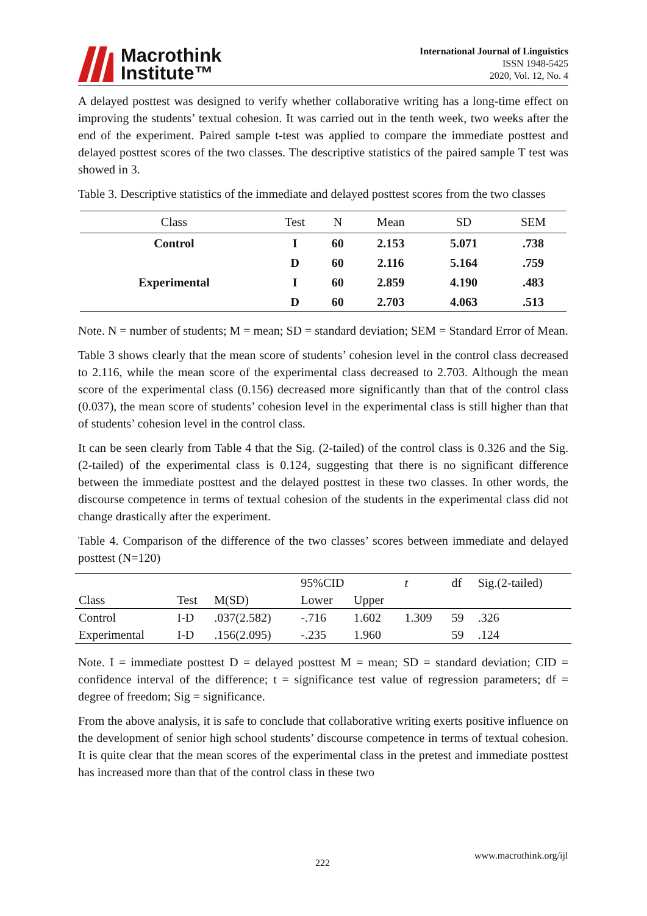Macrothink
Institute™
International Journal of Linguistics
ISSN 1948-5425
2020, Vol. 12, No. 4
A delayed posttest was designed to verify whether collaborative writing has a long-time effect on improving the students’ textual cohesion. It was carried out in the tenth week, two weeks after the end of the experiment. Paired sample t-test was applied to compare the immediate posttest and delayed posttest scores of the two classes. The descriptive statistics of the paired sample T test was showed in 3.
Table 3. Descriptive statistics of the immediate and delayed posttest scores from the two classes
| Class | Test | N | Mean | SD | SEM |
| --- | --- | --- | --- | --- | --- |
| Control | I | 60 | 2.153 | 5.071 | .738 |
| | D | 60 | 2.116 | 5.164 | .759 |
| Experimental | I | 60 | 2.859 | 4.190 | .483 |
| | D | 60 | 2.703 | 4.063 | .513 |
Note. N = number of students; M = mean; SD = standard deviation; SEM = Standard Error of Mean.
Table 3 shows clearly that the mean score of students’ cohesion level in the control class decreased to 2.116, while the mean score of the experimental class decreased to 2.703. Although the mean score of the experimental class (0.156) decreased more significantly than that of the control class (0.037), the mean score of students’ cohesion level in the experimental class is still higher than that of students’ cohesion level in the control class.
It can be seen clearly from Table 4 that the Sig. (2-tailed) of the control class is 0.326 and the Sig. (2-tailed) of the experimental class is 0.124, suggesting that there is no significant difference between the immediate posttest and the delayed posttest in these two classes. In other words, the discourse competence in terms of textual cohesion of the students in the experimental class did not change drastically after the experiment.
Table 4. Comparison of the difference of the two classes’ scores between immediate and delayed posttest (N=120)
| | | | 95%CID | | t | df | Sig.(2-tailed) |
| Class | Test | M(SD) | Lower | Upper | | | |
| Control | I-D | .037(2.582) | -.716 | 1.602 | 1.309 | 59 | .326 |
| Experimental | I-D | .156(2.095) | -.235 | 1.960 | | 59 | .124 |
Note. I = immediate posttest D = delayed posttest M = mean; SD = standard deviation; CID = confidence interval of the difference; t = significance test value of regression parameters; df = degree of freedom; Sig = significance.
From the above analysis, it is safe to conclude that collaborative writing exerts positive influence on the development of senior high school students’ discourse competence in terms of textual cohesion. It is quite clear that the mean scores of the experimental class in the pretest and immediate posttest has increased more than that of the control class in these two
www.macrothink.org/ijl
222